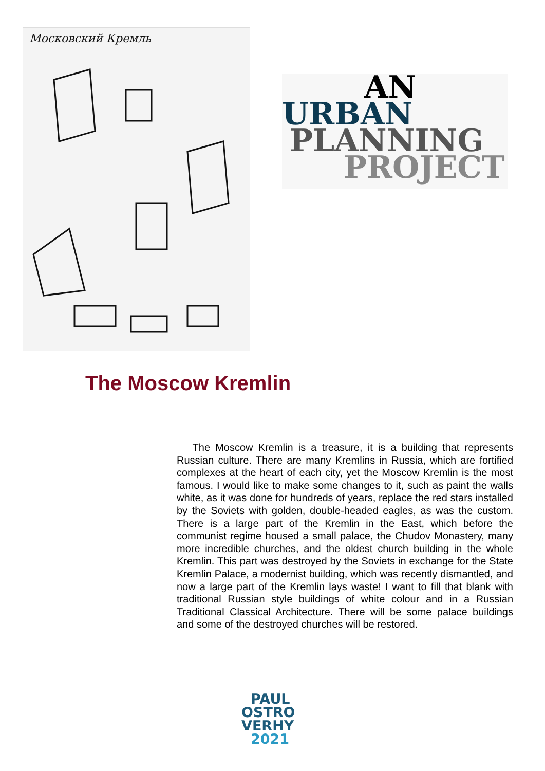Московский Кремль
AN
URBAN
PLANNING
PROJECT
The Moscow Kremlin
The Moscow Kremlin is a treasure, it is a building that represents Russian culture. There are many Kremlins in Russia, which are fortified complexes at the heart of each city, yet the Moscow Kremlin is the most famous. I would like to make some changes to it, such as paint the walls white, as it was done for hundreds of years, replace the red stars installed by the Soviets with golden, double-headed eagles, as was the custom. There is a large part of the Kremlin in the East, which before the communist regime housed a small palace, the Chudov Monastery, many more incredible churches, and the oldest church building in the whole Kremlin. This part was destroyed by the Soviets in exchange for the State Kremlin Palace, a modernist building, which was recently dismantled, and now a large part of the Kremlin lays waste! I want to fill that blank with traditional Russian style buildings of white colour and in a Russian Traditional Classical Architecture. There will be some palace buildings and some of the destroyed churches will be restored.
PAUL
OSTRO
VERHY
2021